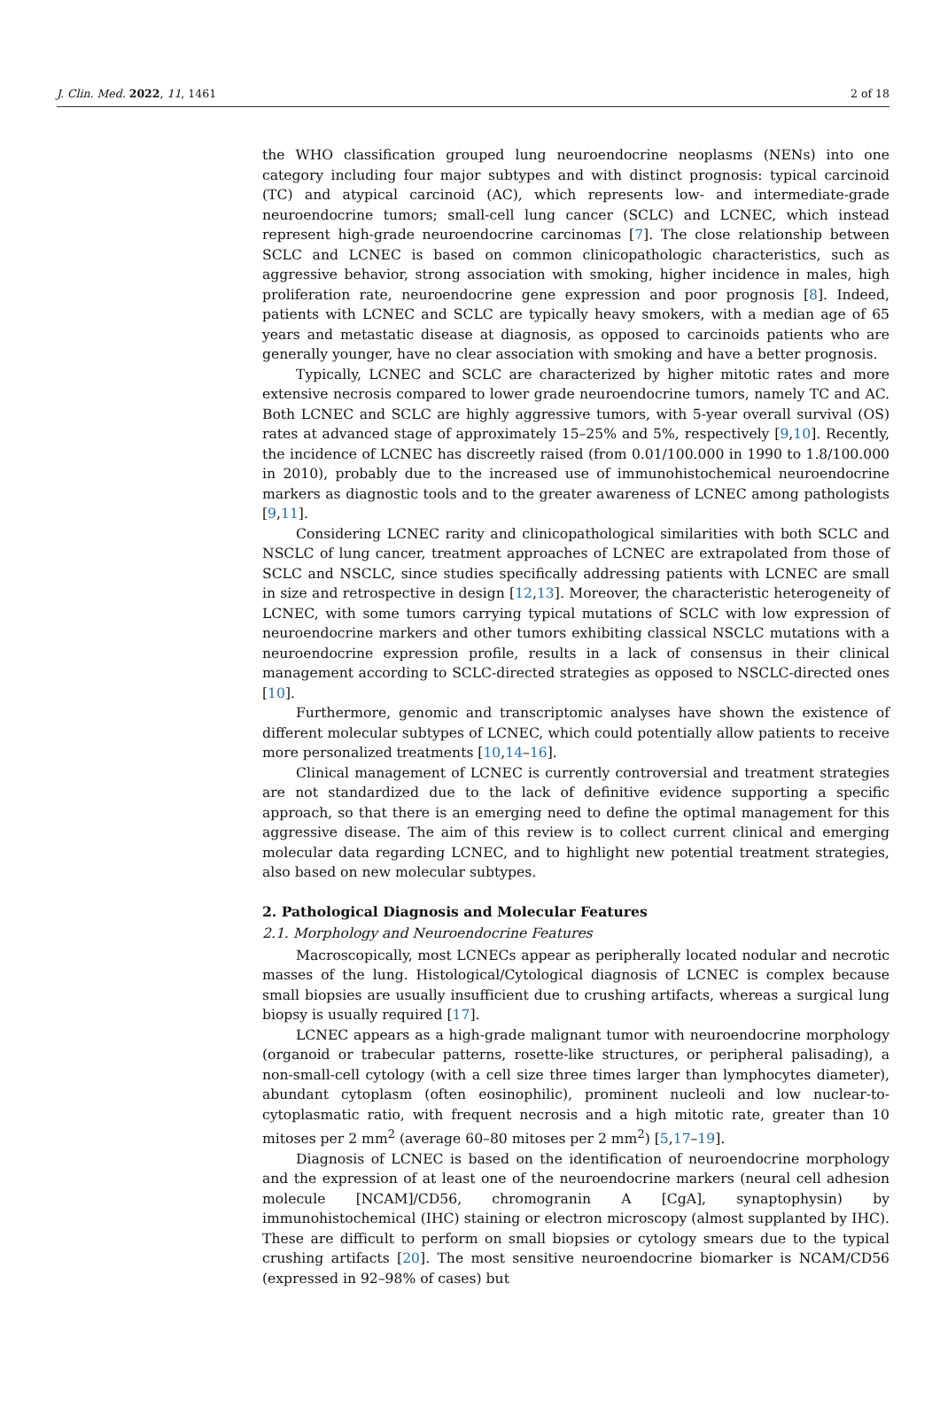J. Clin. Med. 2022, 11, 1461 2 of 18
the WHO classification grouped lung neuroendocrine neoplasms (NENs) into one category including four major subtypes and with distinct prognosis: typical carcinoid (TC) and atypical carcinoid (AC), which represents low- and intermediate-grade neuroendocrine tumors; small-cell lung cancer (SCLC) and LCNEC, which instead represent high-grade neuroendocrine carcinomas [7]. The close relationship between SCLC and LCNEC is based on common clinicopathologic characteristics, such as aggressive behavior, strong association with smoking, higher incidence in males, high proliferation rate, neuroendocrine gene expression and poor prognosis [8]. Indeed, patients with LCNEC and SCLC are typically heavy smokers, with a median age of 65 years and metastatic disease at diagnosis, as opposed to carcinoids patients who are generally younger, have no clear association with smoking and have a better prognosis.
Typically, LCNEC and SCLC are characterized by higher mitotic rates and more extensive necrosis compared to lower grade neuroendocrine tumors, namely TC and AC. Both LCNEC and SCLC are highly aggressive tumors, with 5-year overall survival (OS) rates at advanced stage of approximately 15–25% and 5%, respectively [9,10]. Recently, the incidence of LCNEC has discreetly raised (from 0.01/100.000 in 1990 to 1.8/100.000 in 2010), probably due to the increased use of immunohistochemical neuroendocrine markers as diagnostic tools and to the greater awareness of LCNEC among pathologists [9,11].
Considering LCNEC rarity and clinicopathological similarities with both SCLC and NSCLC of lung cancer, treatment approaches of LCNEC are extrapolated from those of SCLC and NSCLC, since studies specifically addressing patients with LCNEC are small in size and retrospective in design [12,13]. Moreover, the characteristic heterogeneity of LCNEC, with some tumors carrying typical mutations of SCLC with low expression of neuroendocrine markers and other tumors exhibiting classical NSCLC mutations with a neuroendocrine expression profile, results in a lack of consensus in their clinical management according to SCLC-directed strategies as opposed to NSCLC-directed ones [10].
Furthermore, genomic and transcriptomic analyses have shown the existence of different molecular subtypes of LCNEC, which could potentially allow patients to receive more personalized treatments [10,14–16].
Clinical management of LCNEC is currently controversial and treatment strategies are not standardized due to the lack of definitive evidence supporting a specific approach, so that there is an emerging need to define the optimal management for this aggressive disease. The aim of this review is to collect current clinical and emerging molecular data regarding LCNEC, and to highlight new potential treatment strategies, also based on new molecular subtypes.
2. Pathological Diagnosis and Molecular Features
2.1. Morphology and Neuroendocrine Features
Macroscopically, most LCNECs appear as peripherally located nodular and necrotic masses of the lung. Histological/Cytological diagnosis of LCNEC is complex because small biopsies are usually insufficient due to crushing artifacts, whereas a surgical lung biopsy is usually required [17].
LCNEC appears as a high-grade malignant tumor with neuroendocrine morphology (organoid or trabecular patterns, rosette-like structures, or peripheral palisading), a non-small-cell cytology (with a cell size three times larger than lymphocytes diameter), abundant cytoplasm (often eosinophilic), prominent nucleoli and low nuclear-to-cytoplasmatic ratio, with frequent necrosis and a high mitotic rate, greater than 10 mitoses per 2 mm<sup>2</sup> (average 60–80 mitoses per 2 mm<sup>2</sup>) [5,17–19].
Diagnosis of LCNEC is based on the identification of neuroendocrine morphology and the expression of at least one of the neuroendocrine markers (neural cell adhesion molecule [NCAM]/CD56, chromogranin A [CgA], synaptophysin) by immunohistochemical (IHC) staining or electron microscopy (almost supplanted by IHC). These are difficult to perform on small biopsies or cytology smears due to the typical crushing artifacts [20]. The most sensitive neuroendocrine biomarker is NCAM/CD56 (expressed in 92–98% of cases) but